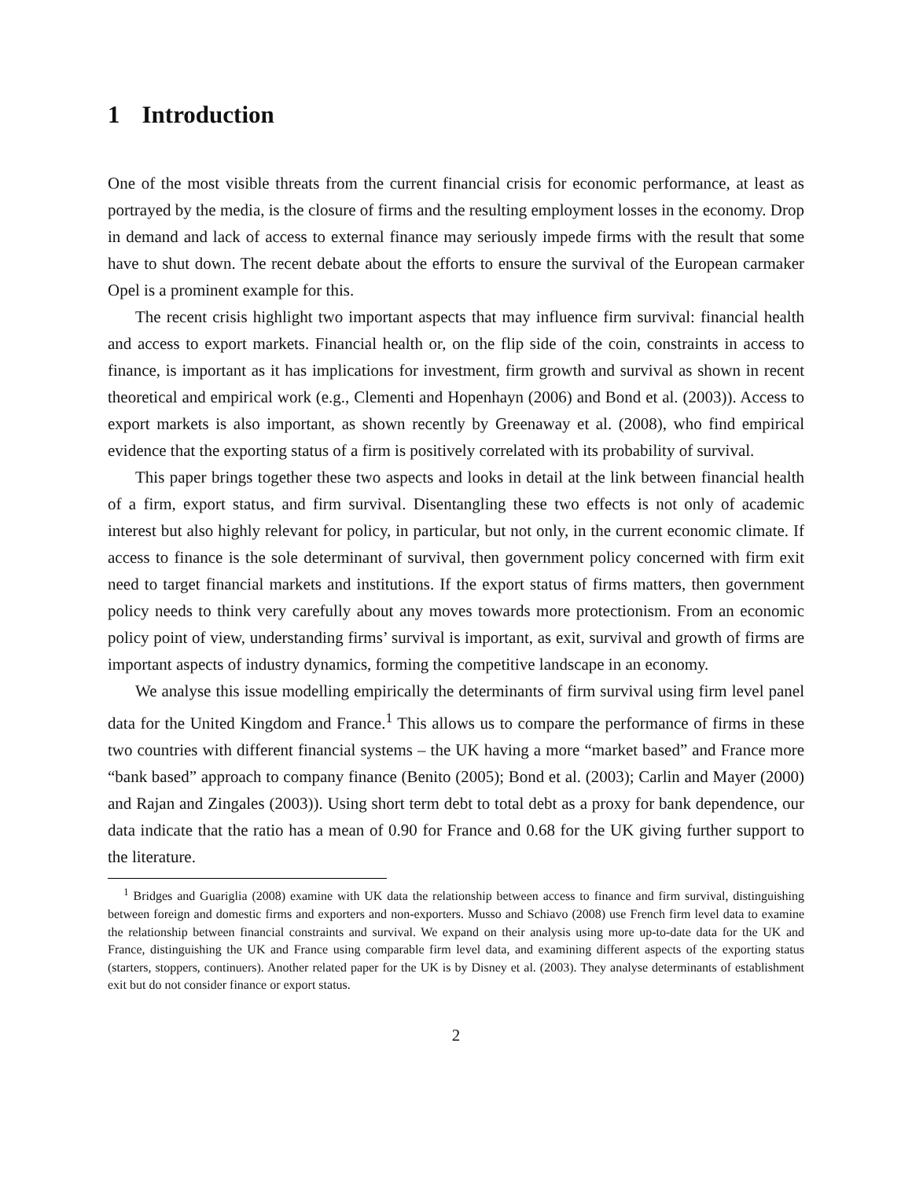1 Introduction
One of the most visible threats from the current financial crisis for economic performance, at least as portrayed by the media, is the closure of firms and the resulting employment losses in the economy. Drop in demand and lack of access to external finance may seriously impede firms with the result that some have to shut down. The recent debate about the efforts to ensure the survival of the European carmaker Opel is a prominent example for this.
The recent crisis highlight two important aspects that may influence firm survival: financial health and access to export markets. Financial health or, on the flip side of the coin, constraints in access to finance, is important as it has implications for investment, firm growth and survival as shown in recent theoretical and empirical work (e.g., Clementi and Hopenhayn (2006) and Bond et al. (2003)). Access to export markets is also important, as shown recently by Greenaway et al. (2008), who find empirical evidence that the exporting status of a firm is positively correlated with its probability of survival.
This paper brings together these two aspects and looks in detail at the link between financial health of a firm, export status, and firm survival. Disentangling these two effects is not only of academic interest but also highly relevant for policy, in particular, but not only, in the current economic climate. If access to finance is the sole determinant of survival, then government policy concerned with firm exit need to target financial markets and institutions. If the export status of firms matters, then government policy needs to think very carefully about any moves towards more protectionism. From an economic policy point of view, understanding firms’ survival is important, as exit, survival and growth of firms are important aspects of industry dynamics, forming the competitive landscape in an economy.
We analyse this issue modelling empirically the determinants of firm survival using firm level panel data for the United Kingdom and France.<sup>1</sup> This allows us to compare the performance of firms in these two countries with different financial systems – the UK having a more “market based” and France more “bank based” approach to company finance (Benito (2005); Bond et al. (2003); Carlin and Mayer (2000) and Rajan and Zingales (2003)). Using short term debt to total debt as a proxy for bank dependence, our data indicate that the ratio has a mean of 0.90 for France and 0.68 for the UK giving further support to the literature.
<sup>1</sup> Bridges and Guariglia (2008) examine with UK data the relationship between access to finance and firm survival, distinguishing between foreign and domestic firms and exporters and non-exporters. Musso and Schiavo (2008) use French firm level data to examine the relationship between financial constraints and survival. We expand on their analysis using more up-to-date data for the UK and France, distinguishing the UK and France using comparable firm level data, and examining different aspects of the exporting status (starters, stoppers, continuers). Another related paper for the UK is by Disney et al. (2003). They analyse determinants of establishment exit but do not consider finance or export status.
2